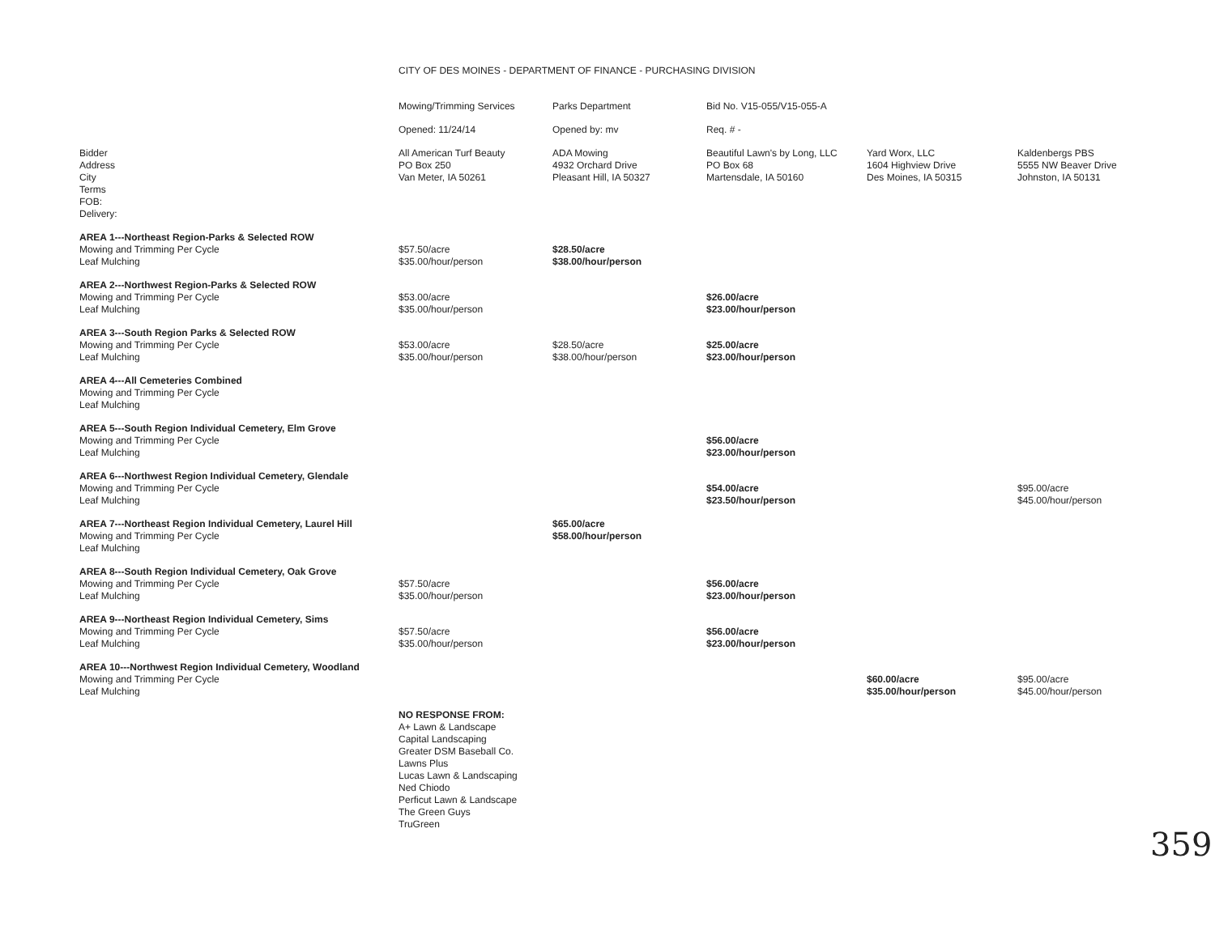CITY OF DES MOINES - DEPARTMENT OF FINANCE - PURCHASING DIVISION
| | Mowing/Trimming Services | Parks Department | Bid No. V15-055/V15-055-A | | |
| | Opened: 11/24/14 | Opened by: mv | Req. # - | | |
| Bidder Address City Terms FOB: Delivery: | All American Turf Beauty PO Box 250 Van Meter, IA 50261 | ADA Mowing 4932 Orchard Drive Pleasant Hill, IA 50327 | Beautiful Lawn's by Long, LLC PO Box 68 Martensdale, IA 50160 | Yard Worx, LLC 1604 Highview Drive Des Moines, IA 50315 | Kaldenbergs PBS 5555 NW Beaver Drive Johnston, IA 50131 |
| AREA 1---Northeast Region-Parks & Selected ROW Mowing and Trimming Per Cycle Leaf Mulching | $57.50/acre $35.00/hour/person | $28.50/acre $38.00/hour/person | | | |
| AREA 2---Northwest Region-Parks & Selected ROW Mowing and Trimming Per Cycle Leaf Mulching | $53.00/acre $35.00/hour/person | | $26.00/acre $23.00/hour/person | | |
| AREA 3---South Region Parks & Selected ROW Mowing and Trimming Per Cycle Leaf Mulching | $53.00/acre $35.00/hour/person | $28.50/acre $38.00/hour/person | $25.00/acre $23.00/hour/person | | |
| AREA 4---All Cemeteries Combined Mowing and Trimming Per Cycle Leaf Mulching | | | | | |
| AREA 5---South Region Individual Cemetery, Elm Grove Mowing and Trimming Per Cycle Leaf Mulching | | | $56.00/acre $23.00/hour/person | | |
| AREA 6---Northwest Region Individual Cemetery, Glendale Mowing and Trimming Per Cycle Leaf Mulching | | | $54.00/acre $23.50/hour/person | | $95.00/acre $45.00/hour/person |
| AREA 7---Northeast Region Individual Cemetery, Laurel Hill Mowing and Trimming Per Cycle Leaf Mulching | | $65.00/acre $58.00/hour/person | | | |
| AREA 8---South Region Individual Cemetery, Oak Grove Mowing and Trimming Per Cycle Leaf Mulching | $57.50/acre $35.00/hour/person | | $56.00/acre $23.00/hour/person | | |
| AREA 9---Northeast Region Individual Cemetery, Sims Mowing and Trimming Per Cycle Leaf Mulching | $57.50/acre $35.00/hour/person | | $56.00/acre $23.00/hour/person | | |
| AREA 10---Northwest Region Individual Cemetery, Woodland Mowing and Trimming Per Cycle Leaf Mulching | | | | $60.00/acre $35.00/hour/person | $95.00/acre $45.00/hour/person |
| | NO RESPONSE FROM: A+ Lawn & Landscape Capital Landscaping Greater DSM Baseball Co. Lawns Plus Lucas Lawn & Landscaping Ned Chiodo Perficut Lawn & Landscape The Green Guys TruGreen | | | | |
359